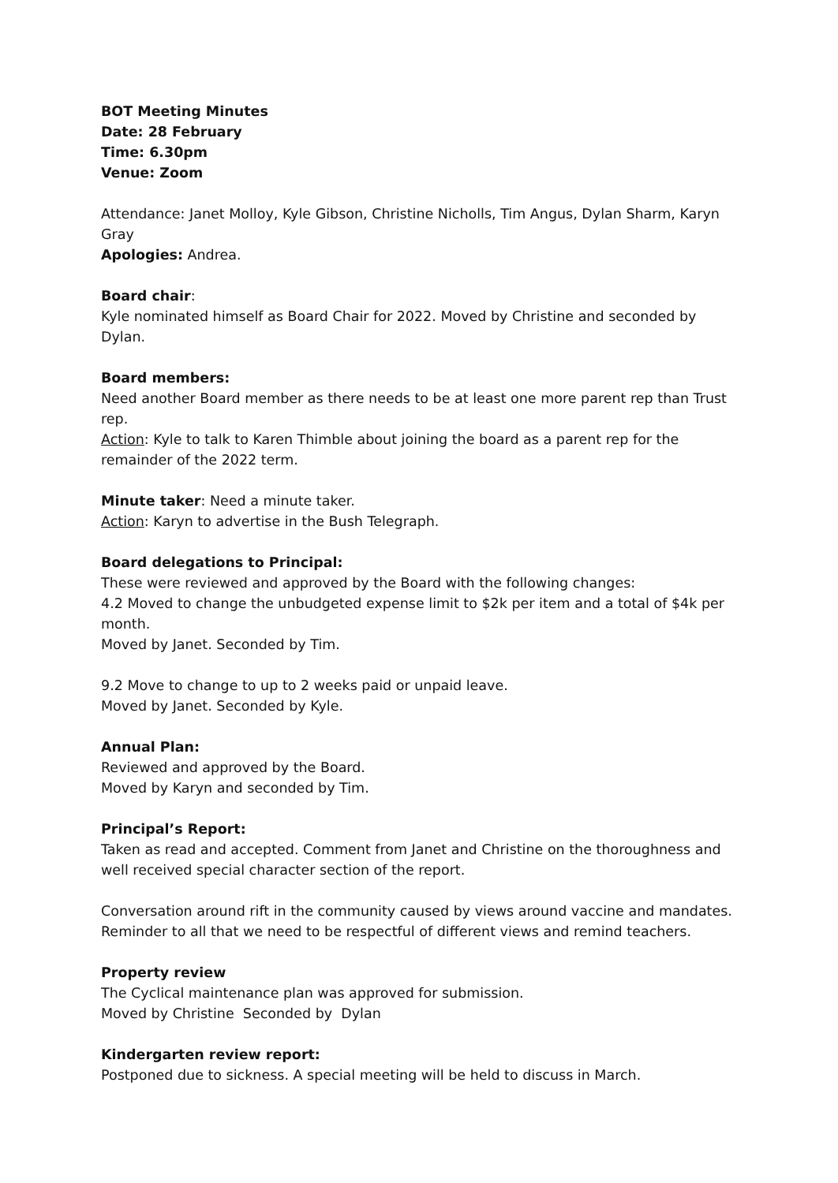BOT Meeting Minutes
Date: 28 February
Time: 6.30pm
Venue: Zoom
Attendance: Janet Molloy, Kyle Gibson, Christine Nicholls, Tim Angus, Dylan Sharm, Karyn Gray
Apologies: Andrea.
Board chair:
Kyle nominated himself as Board Chair for 2022. Moved by Christine and seconded by Dylan.
Board members:
Need another Board member as there needs to be at least one more parent rep than Trust rep.
Action: Kyle to talk to Karen Thimble about joining the board as a parent rep for the remainder of the 2022 term.
Minute taker: Need a minute taker.
Action: Karyn to advertise in the Bush Telegraph.
Board delegations to Principal:
These were reviewed and approved by the Board with the following changes:
4.2 Moved to change the unbudgeted expense limit to $2k per item and a total of $4k per month.
Moved by Janet. Seconded by Tim.
9.2 Move to change to up to 2 weeks paid or unpaid leave.
Moved by Janet. Seconded by Kyle.
Annual Plan:
Reviewed and approved by the Board.
Moved by Karyn and seconded by Tim.
Principal’s Report:
Taken as read and accepted. Comment from Janet and Christine on the thoroughness and well received special character section of the report.
Conversation around rift in the community caused by views around vaccine and mandates. Reminder to all that we need to be respectful of different views and remind teachers.
Property review
The Cyclical maintenance plan was approved for submission.
Moved by Christine Seconded by Dylan
Kindergarten review report:
Postponed due to sickness. A special meeting will be held to discuss in March.